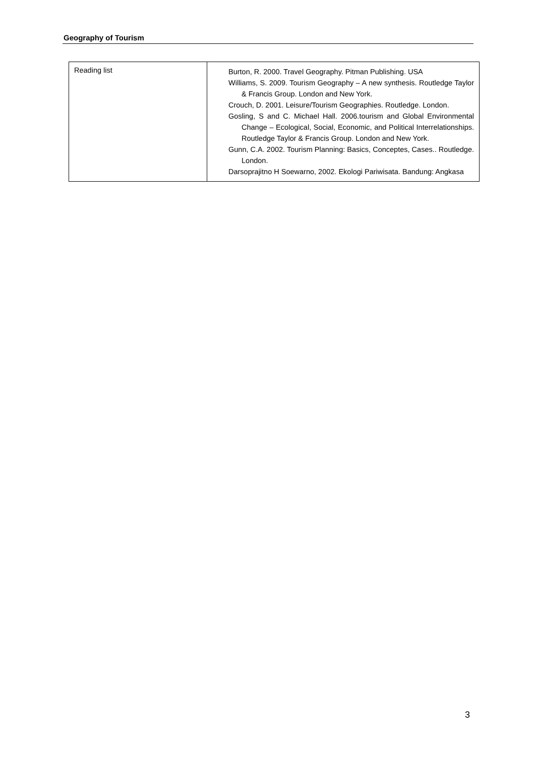Geography of Tourism
| Reading list | Burton, R. 2000. Travel Geography. Pitman Publishing. USA Williams, S. 2009. Tourism Geography – A new synthesis. Routledge Taylor & Francis Group. London and New York. Crouch, D. 2001. Leisure/Tourism Geographies. Routledge. London. Gosling, S and C. Michael Hall. 2006.tourism and Global Environmental Change – Ecological, Social, Economic, and Political Interrelationships. Routledge Taylor & Francis Group. London and New York. Gunn, C.A. 2002. Tourism Planning: Basics, Conceptes, Cases.. Routledge. London. Darsoprajitno H Soewarno, 2002. Ekologi Pariwisata. Bandung: Angkasa |
3